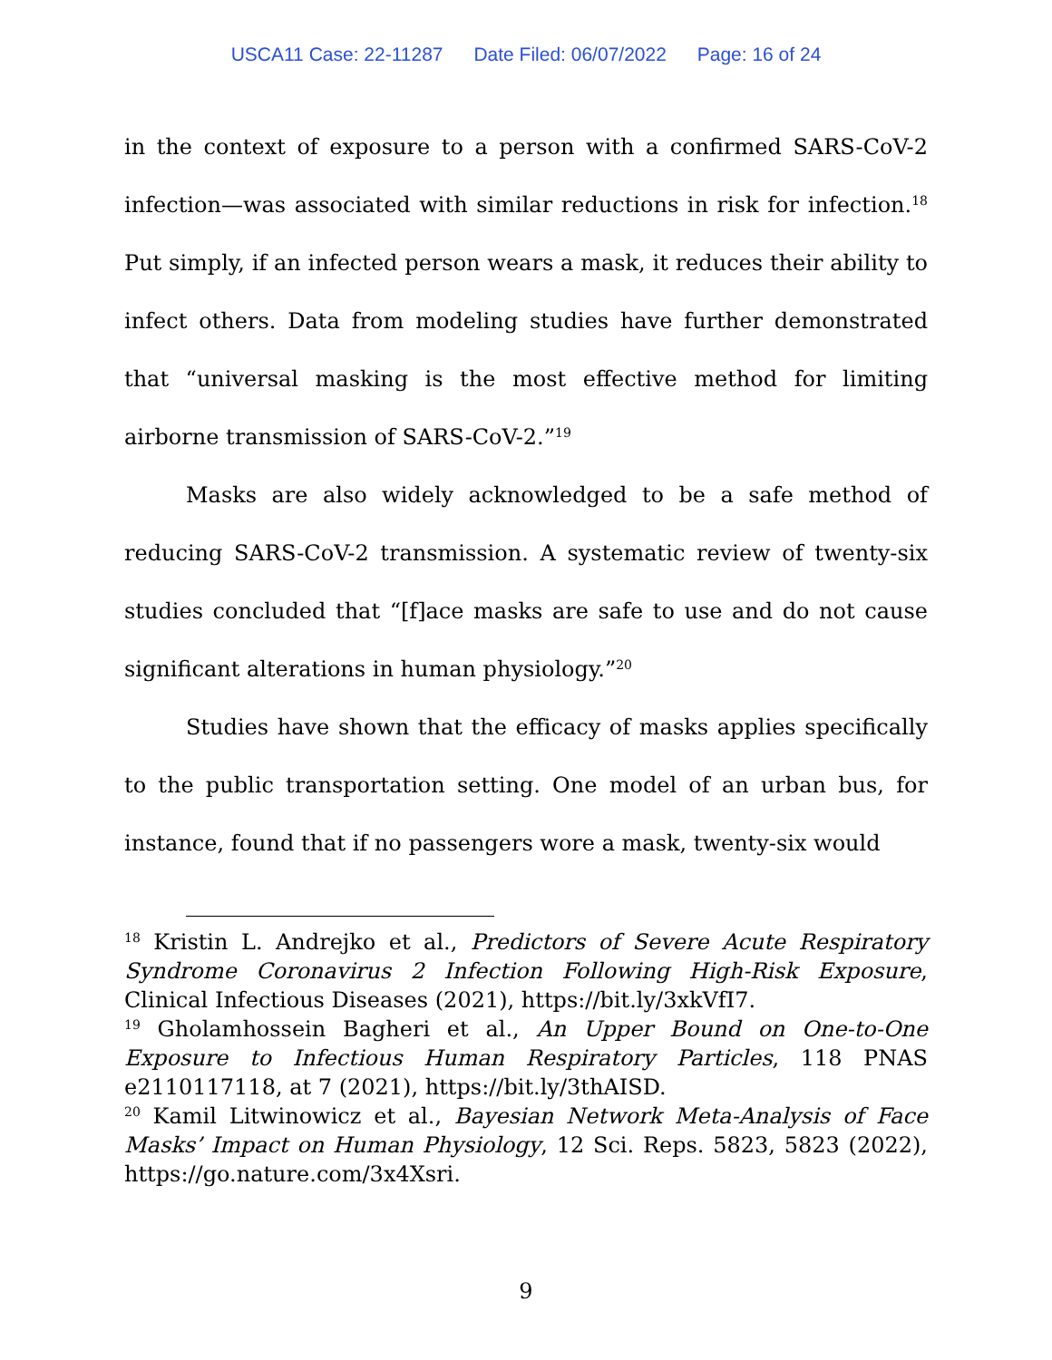USCA11 Case: 22-11287 Date Filed: 06/07/2022 Page: 16 of 24
in the context of exposure to a person with a confirmed SARS-CoV-2 infection—was associated with similar reductions in risk for infection.<sup>18</sup> Put simply, if an infected person wears a mask, it reduces their ability to infect others. Data from modeling studies have further demonstrated that “universal masking is the most effective method for limiting airborne transmission of SARS-CoV-2.”<sup>19</sup>
Masks are also widely acknowledged to be a safe method of reducing SARS-CoV-2 transmission. A systematic review of twenty-six studies concluded that “[f]ace masks are safe to use and do not cause significant alterations in human physiology.”<sup>20</sup>
Studies have shown that the efficacy of masks applies specifically to the public transportation setting. One model of an urban bus, for instance, found that if no passengers wore a mask, twenty-six would
<sup>18</sup> Kristin L. Andrejko et al., Predictors of Severe Acute Respiratory Syndrome Coronavirus 2 Infection Following High-Risk Exposure, Clinical Infectious Diseases (2021), https://bit.ly/3xkVfI7.
<sup>19</sup> Gholamhossein Bagheri et al., An Upper Bound on One-to-One Exposure to Infectious Human Respiratory Particles, 118 PNAS e2110117118, at 7 (2021), https://bit.ly/3thAISD.
<sup>20</sup> Kamil Litwinowicz et al., Bayesian Network Meta-Analysis of Face Masks’ Impact on Human Physiology, 12 Sci. Reps. 5823, 5823 (2022), https://go.nature.com/3x4Xsri.
9